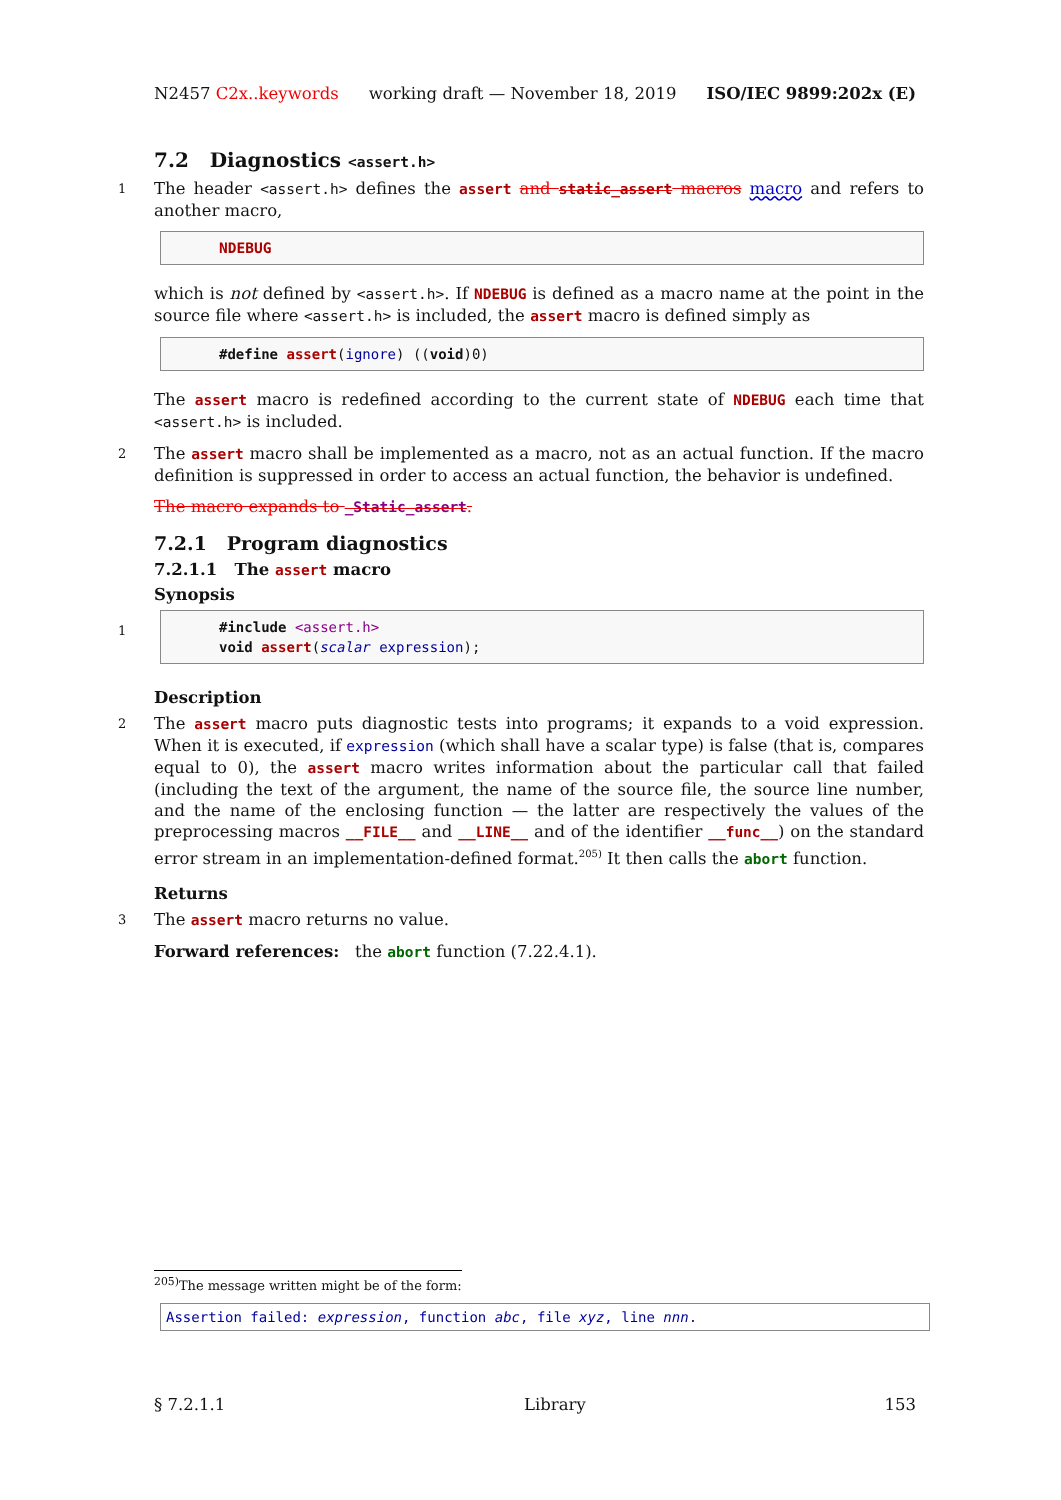N2457 C2x..keywords working draft — November 18, 2019 ISO/IEC 9899:202x (E)
7.2 Diagnostics <assert.h>
1 The header <assert.h> defines the assert and static_assert macros macro and refers to another macro,
NDEBUG
which is not defined by <assert.h>. If NDEBUG is defined as a macro name at the point in the source file where <assert.h> is included, the assert macro is defined simply as
#define assert(ignore) ((void)0)
The assert macro is redefined according to the current state of NDEBUG each time that <assert.h> is included.
2 The assert macro shall be implemented as a macro, not as an actual function. If the macro definition is suppressed in order to access an actual function, the behavior is undefined.
The macro expands to _Static_assert.
7.2.1 Program diagnostics
7.2.1.1 The assert macro
Synopsis
1
#include <assert.h>
void assert(scalar expression);
Description
2 The assert macro puts diagnostic tests into programs; it expands to a void expression. When it is executed, if expression (which shall have a scalar type) is false (that is, compares equal to 0), the assert macro writes information about the particular call that failed (including the text of the argument, the name of the source file, the source line number, and the name of the enclosing function — the latter are respectively the values of the preprocessing macros __FILE__ and __LINE__ and of the identifier __func__) on the standard error stream in an implementation-defined format.<sup>205)</sup> It then calls the abort function.
Returns
3 The assert macro returns no value.
Forward references: the abort function (7.22.4.1).
<sup>205)</sup> The message written might be of the form:
Assertion failed: expression, function abc, file xyz, line nnn.
§ 7.2.1.1 Library 153